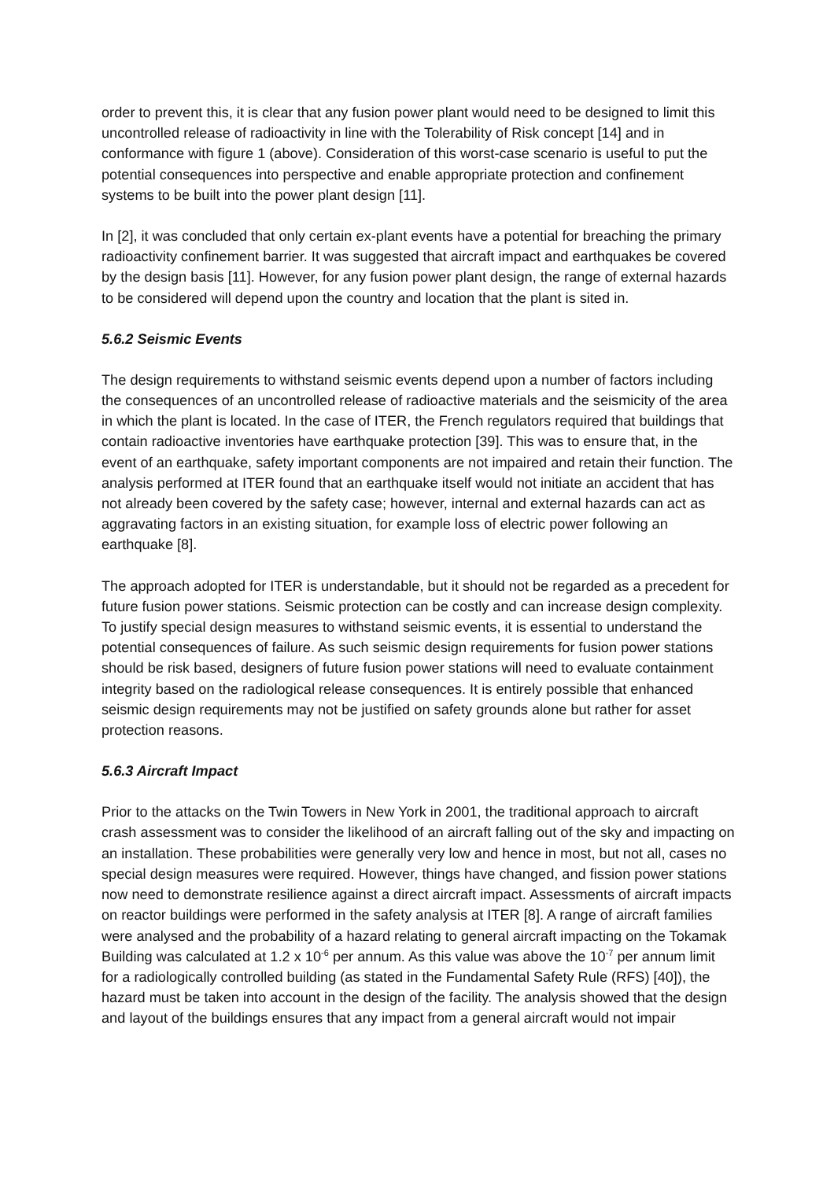order to prevent this, it is clear that any fusion power plant would need to be designed to limit this uncontrolled release of radioactivity in line with the Tolerability of Risk concept [14] and in conformance with figure 1 (above). Consideration of this worst-case scenario is useful to put the potential consequences into perspective and enable appropriate protection and confinement systems to be built into the power plant design [11].
In [2], it was concluded that only certain ex-plant events have a potential for breaching the primary radioactivity confinement barrier. It was suggested that aircraft impact and earthquakes be covered by the design basis [11]. However, for any fusion power plant design, the range of external hazards to be considered will depend upon the country and location that the plant is sited in.
5.6.2 Seismic Events
The design requirements to withstand seismic events depend upon a number of factors including the consequences of an uncontrolled release of radioactive materials and the seismicity of the area in which the plant is located. In the case of ITER, the French regulators required that buildings that contain radioactive inventories have earthquake protection [39]. This was to ensure that, in the event of an earthquake, safety important components are not impaired and retain their function. The analysis performed at ITER found that an earthquake itself would not initiate an accident that has not already been covered by the safety case; however, internal and external hazards can act as aggravating factors in an existing situation, for example loss of electric power following an earthquake [8].
The approach adopted for ITER is understandable, but it should not be regarded as a precedent for future fusion power stations. Seismic protection can be costly and can increase design complexity. To justify special design measures to withstand seismic events, it is essential to understand the potential consequences of failure. As such seismic design requirements for fusion power stations should be risk based, designers of future fusion power stations will need to evaluate containment integrity based on the radiological release consequences. It is entirely possible that enhanced seismic design requirements may not be justified on safety grounds alone but rather for asset protection reasons.
5.6.3 Aircraft Impact
Prior to the attacks on the Twin Towers in New York in 2001, the traditional approach to aircraft crash assessment was to consider the likelihood of an aircraft falling out of the sky and impacting on an installation. These probabilities were generally very low and hence in most, but not all, cases no special design measures were required. However, things have changed, and fission power stations now need to demonstrate resilience against a direct aircraft impact. Assessments of aircraft impacts on reactor buildings were performed in the safety analysis at ITER [8]. A range of aircraft families were analysed and the probability of a hazard relating to general aircraft impacting on the Tokamak Building was calculated at 1.2 x 10<sup>-6</sup> per annum. As this value was above the 10<sup>-7</sup> per annum limit for a radiologically controlled building (as stated in the Fundamental Safety Rule (RFS) [40]), the hazard must be taken into account in the design of the facility. The analysis showed that the design and layout of the buildings ensures that any impact from a general aircraft would not impair